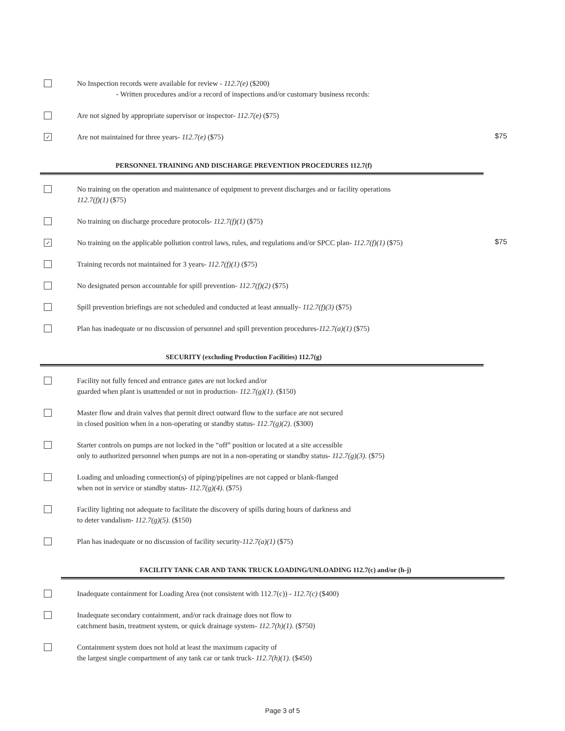No Inspection records were available for review - 112.7(e) ($200)
- Written procedures and/or a record of inspections and/or customary business records:
Are not signed by appropriate supervisor or inspector- 112.7(e) ($75)
✓
Are not maintained for three years- 112.7(e) ($75)
$75
PERSONNEL TRAINING AND DISCHARGE PREVENTION PROCEDURES 112.7(f)
No training on the operation and maintenance of equipment to prevent discharges and or facility operations
112.7(f)(1) ($75)
No training on discharge procedure protocols- 112.7(f)(1) ($75)
✓
No training on the applicable pollution control laws, rules, and regulations and/or SPCC plan- 112.7(f)(1) ($75)
$75
Training records not maintained for 3 years- 112.7(f)(1) ($75)
No designated person accountable for spill prevention- 112.7(f)(2) ($75)
Spill prevention briefings are not scheduled and conducted at least annually- 112.7(f)(3) ($75)
Plan has inadequate or no discussion of personnel and spill prevention procedures-112.7(a)(1) ($75)
SECURITY (excluding Production Facilities) 112.7(g)
Facility not fully fenced and entrance gates are not locked and/or
guarded when plant is unattended or not in production- 112.7(g)(1). ($150)
Master flow and drain valves that permit direct outward flow to the surface are not secured
in closed position when in a non-operating or standby status- 112.7(g)(2). ($300)
Starter controls on pumps are not locked in the “off” position or located at a site accessible
only to authorized personnel when pumps are not in a non-operating or standby status- 112.7(g)(3). ($75)
Loading and unloading connection(s) of piping/pipelines are not capped or blank-flanged
when not in service or standby status- 112.7(g)(4). ($75)
Facility lighting not adequate to facilitate the discovery of spills during hours of darkness and
to deter vandalism- 112.7(g)(5). ($150)
Plan has inadequate or no discussion of facility security-112.7(a)(1) ($75)
FACILITY TANK CAR AND TANK TRUCK LOADING/UNLOADING 112.7(c) and/or (h-j)
Inadequate containment for Loading Area (not consistent with 112.7(c)) - 112.7(c) ($400)
Inadequate secondary containment, and/or rack drainage does not flow to
catchment basin, treatment system, or quick drainage system- 112.7(h)(1). ($750)
Containment system does not hold at least the maximum capacity of
the largest single compartment of any tank car or tank truck- 112.7(h)(1). ($450)
Page 3 of 5